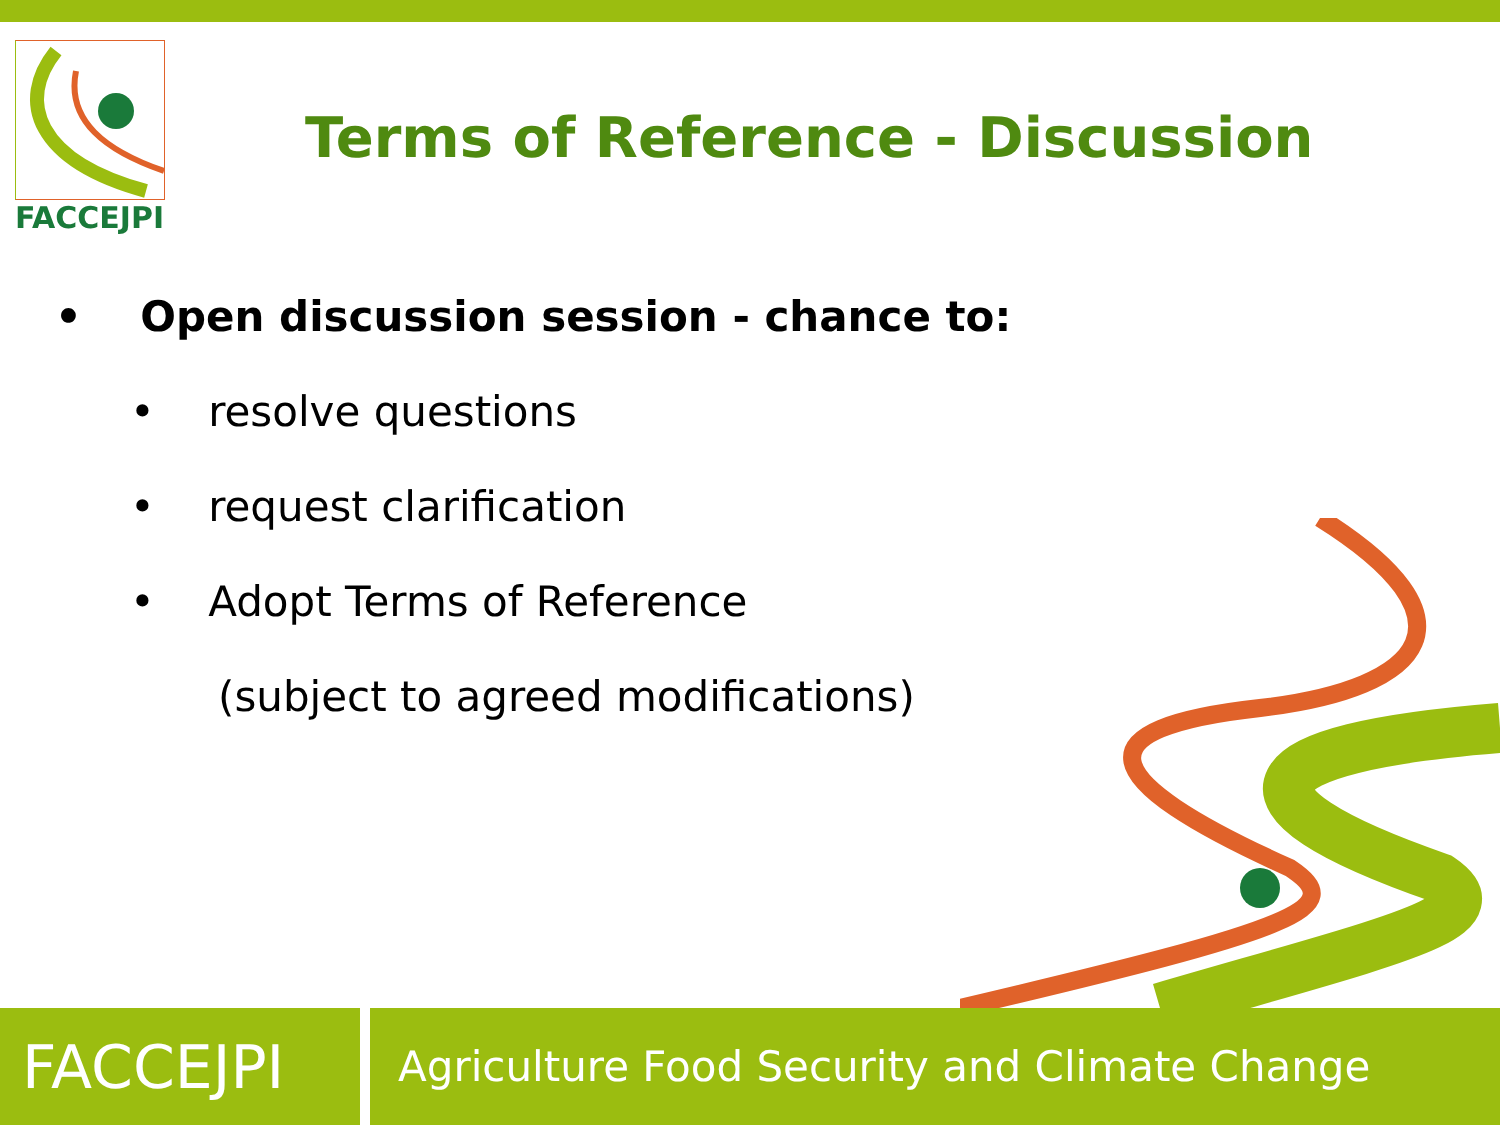FACCEJPI
Terms of Reference - Discussion
• Open discussion session - chance to:
• resolve questions
• request clarification
• Adopt Terms of Reference
(subject to agreed modifications)
FACCEJPI
Agriculture Food Security and Climate Change